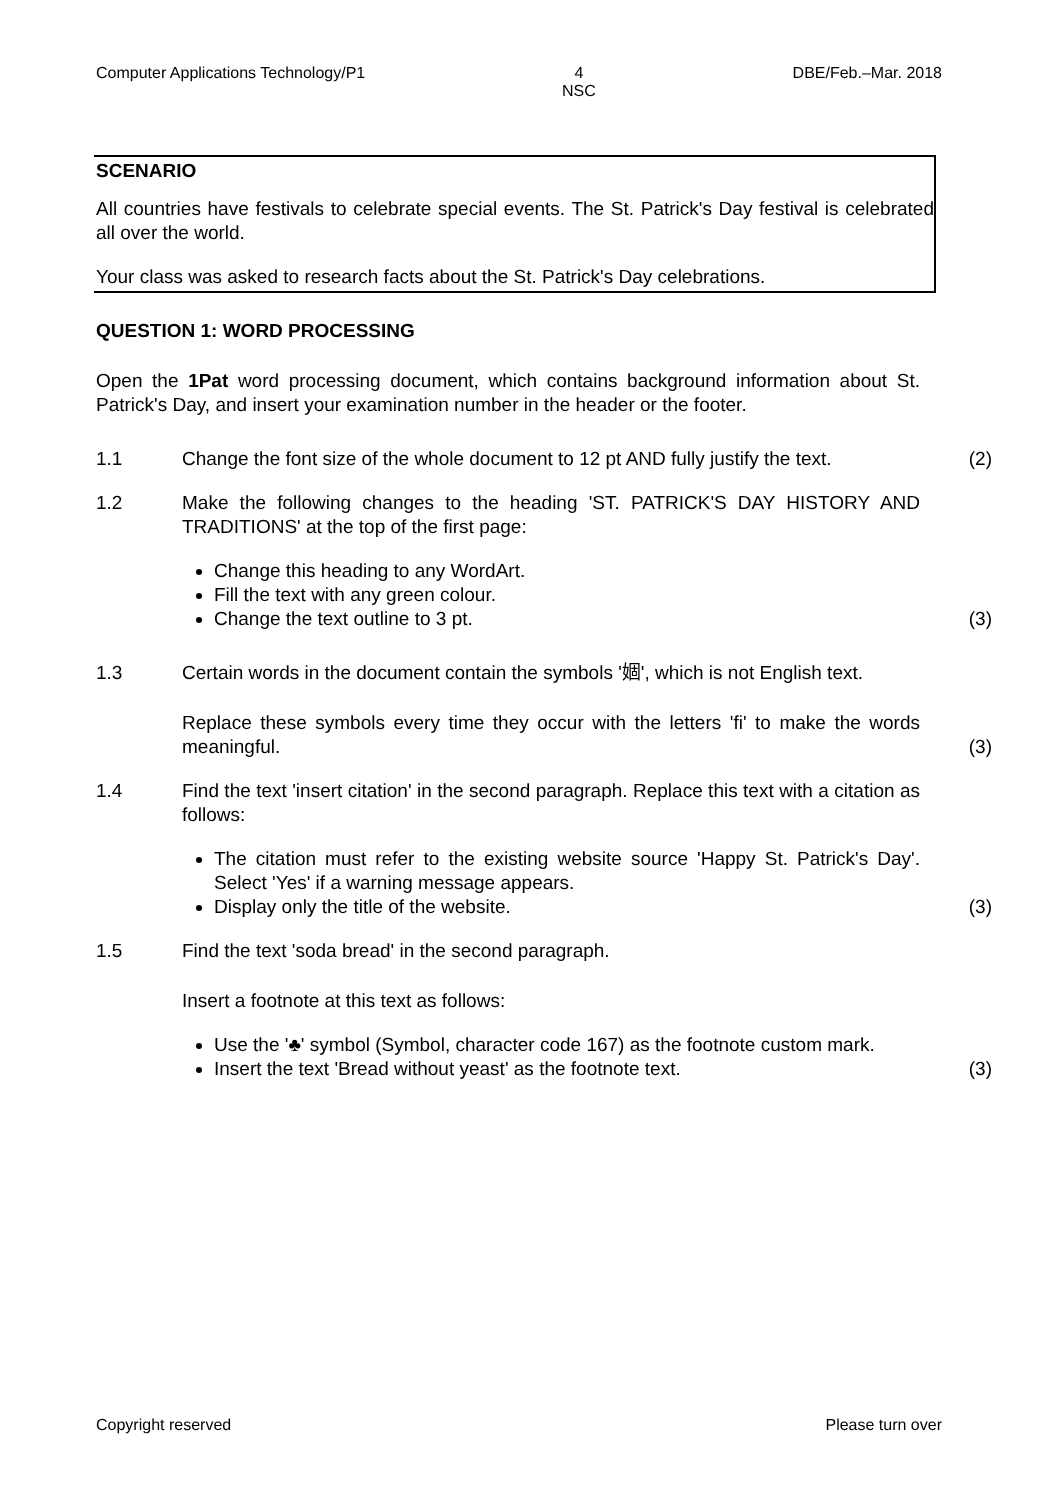Computer Applications Technology/P1 4
NSC DBE/Feb.–Mar. 2018
SCENARIO
All countries have festivals to celebrate special events. The St. Patrick's Day festival is celebrated all over the world.
Your class was asked to research facts about the St. Patrick's Day celebrations.
QUESTION 1: WORD PROCESSING
Open the 1Pat word processing document, which contains background information about St. Patrick's Day, and insert your examination number in the header or the footer.
1.1 Change the font size of the whole document to 12 pt AND fully justify the text.
(2)
1.2 Make the following changes to the heading 'ST. PATRICK'S DAY HISTORY AND TRADITIONS' at the top of the first page:
Change this heading to any WordArt.
Fill the text with any green colour.
Change the text outline to 3 pt.
(3)
1.3 Certain words in the document contain the symbols '婟', which is not English text.
Replace these symbols every time they occur with the letters 'fi' to make the words meaningful.
(3)
1.4 Find the text 'insert citation' in the second paragraph. Replace this text with a citation as follows:
The citation must refer to the existing website source 'Happy St. Patrick's Day'. Select 'Yes' if a warning message appears.
Display only the title of the website.
(3)
1.5 Find the text 'soda bread' in the second paragraph.
Insert a footnote at this text as follows:
Use the '♣' symbol (Symbol, character code 167) as the footnote custom mark.
Insert the text 'Bread without yeast' as the footnote text.
(3)
Copyright reserved Please turn over